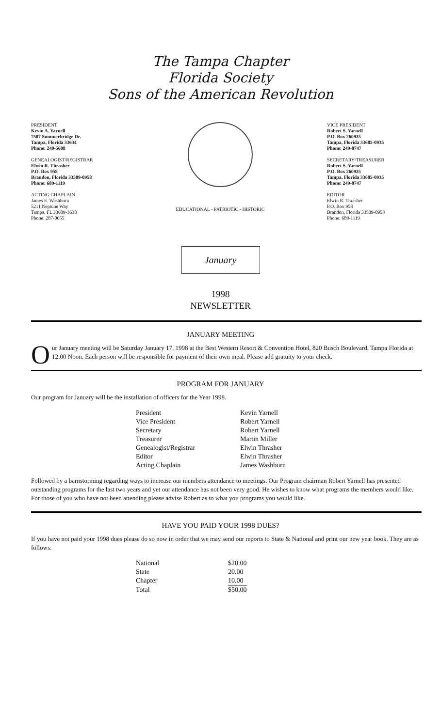The Tampa Chapter
Florida Society
Sons of the American Revolution
PRESIDENT
Kevin A. Yarnell
7507 Summerbridge Dr.
Tampa, Florida 33634
Phone: 249-5608
GENEALOGIST/REGISTRAR
Elwin R. Thrasher
P.O. Box 958
Brandon, Florida 33509-0958
Phone: 689-1119
ACTING CHAPLAIN
James E. Washburn
5211 Neptune Way
Tampa, FL 33609-3638
Phone: 287-0655
EDUCATIONAL - PATRIOTIC - HISTORIC VICE PRESIDENT
Robert S. Yarnell
P.O. Box 260935
Tampa, Florida 33685-0935
Phone: 249-8747
SECRETARY/TREASURER
Robert S. Yarnell
P.O. Box 260935
Tampa, Florida 33685-0935
Phone: 249-8747
EDITOR
Elwin R. Thrasher
P.O. Box 958
Brandon, Florida 33509-0958
Phone: 689-1119
January
1998
NEWSLETTER
JANUARY MEETING
Our January meeting will be Saturday January 17, 1998 at the Best Western Resort & Convention Hotel, 820 Busch Boulevard, Tampa Florida at 12:00 Noon. Each person will be responsible for payment of their own meal. Please add gratuity to your check.
PROGRAM FOR JANUARY
Our program for January will be the installation of officers for the Year 1998.
| President | Kevin Yarnell |
| Vice President | Robert Yarnell |
| Secretary | Robert Yarnell |
| Treasurer | Martin Miller |
| Genealogist/Registrar | Elwin Thrasher |
| Editor | Elwin Thrasher |
| Acting Chaplain | James Washburn |
Followed by a barnstorming regarding ways to increase our members attendance to meetings. Our Program chairman Robert Yarnell has presented outstanding programs for the last two years and yet our attendance has not been very good. He wishes to know what programs the members would like. For those of you who have not been attending please advise Robert as to what you programs you would like.
HAVE YOU PAID YOUR 1998 DUES?
If you have not paid your 1998 dues please do so now in order that we may send our reports to State & National and print our new year book. They are as follows:
| National | $20.00 |
| State | 20.00 |
| Chapter | 10.00 |
| Total | $50.00 |